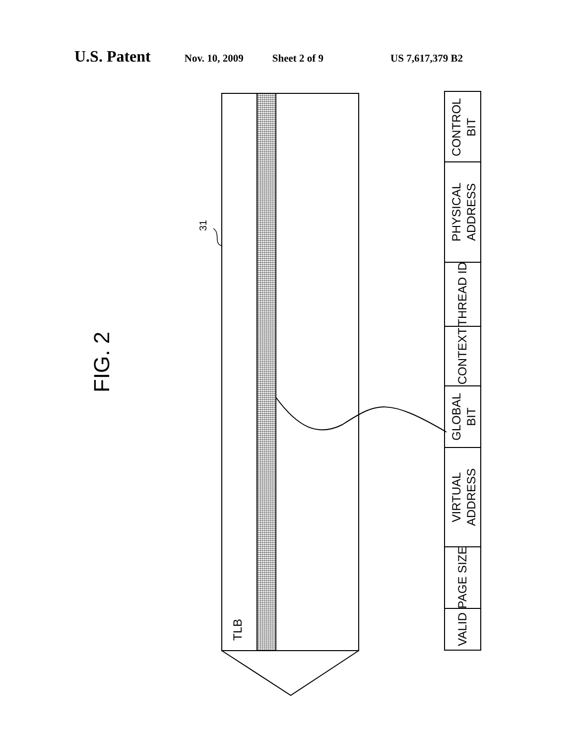U.S. Patent Nov. 10, 2009 Sheet 2 of 9 US 7,617,379 B2
FIG. 2
TLB
31
CONTROL BIT
PHYSICAL ADDRESS
THREAD ID
CONTEXT
GLOBAL BIT
VIRTUAL ADDRESS
PAGE SIZE
VALID